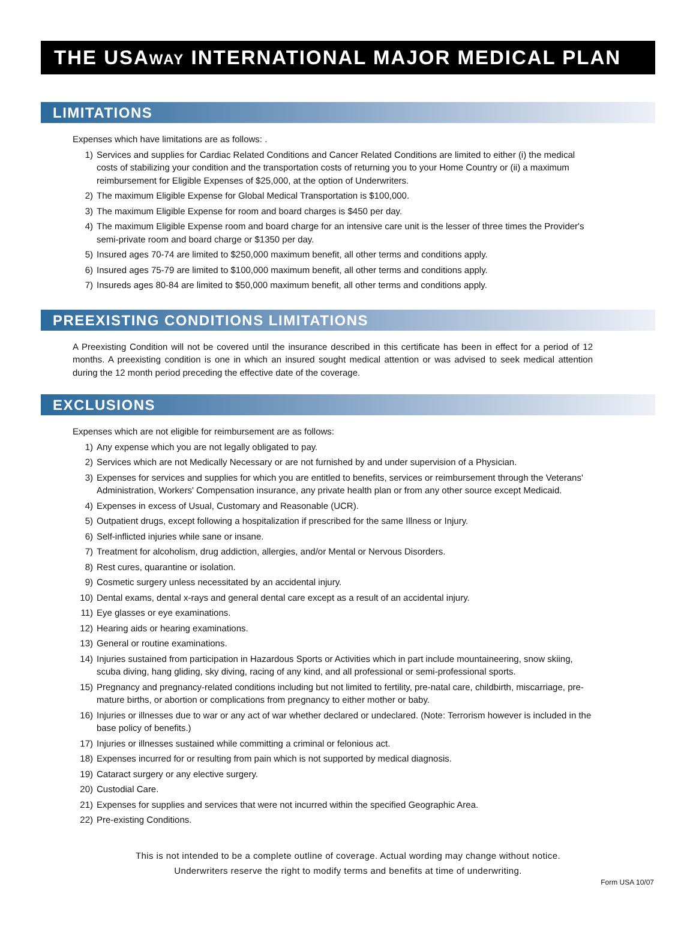THE USAWAY INTERNATIONAL MAJOR MEDICAL PLAN
LIMITATIONS
Expenses which have limitations are as follows: .
1) Services and supplies for Cardiac Related Conditions and Cancer Related Conditions are limited to either (i) the medical costs of stabilizing your condition and the transportation costs of returning you to your Home Country or (ii) a maximum reimbursement for Eligible Expenses of $25,000, at the option of Underwriters.
2) The maximum Eligible Expense for Global Medical Transportation is $100,000.
3) The maximum Eligible Expense for room and board charges is $450 per day.
4) The maximum Eligible Expense room and board charge for an intensive care unit is the lesser of three times the Provider's semi-private room and board charge or $1350 per day.
5) Insured ages 70-74 are limited to $250,000 maximum benefit, all other terms and conditions apply.
6) Insured ages 75-79 are limited to $100,000 maximum benefit, all other terms and conditions apply.
7) Insureds ages 80-84 are limited to $50,000 maximum benefit, all other terms and conditions apply.
PREEXISTING CONDITIONS LIMITATIONS
A Preexisting Condition will not be covered until the insurance described in this certificate has been in effect for a period of 12 months. A preexisting condition is one in which an insured sought medical attention or was advised to seek medical attention during the 12 month period preceding the effective date of the coverage.
EXCLUSIONS
Expenses which are not eligible for reimbursement are as follows:
1) Any expense which you are not legally obligated to pay.
2) Services which are not Medically Necessary or are not furnished by and under supervision of a Physician.
3) Expenses for services and supplies for which you are entitled to benefits, services or reimbursement through the Veterans' Administration, Workers' Compensation insurance, any private health plan or from any other source except Medicaid.
4) Expenses in excess of Usual, Customary and Reasonable (UCR).
5) Outpatient drugs, except following a hospitalization if prescribed for the same Illness or Injury.
6) Self-inflicted injuries while sane or insane.
7) Treatment for alcoholism, drug addiction, allergies, and/or Mental or Nervous Disorders.
8) Rest cures, quarantine or isolation.
9) Cosmetic surgery unless necessitated by an accidental injury.
10) Dental exams, dental x-rays and general dental care except as a result of an accidental injury.
11) Eye glasses or eye examinations.
12) Hearing aids or hearing examinations.
13) General or routine examinations.
14) Injuries sustained from participation in Hazardous Sports or Activities which in part include mountaineering, snow skiing, scuba diving, hang gliding, sky diving, racing of any kind, and all professional or semi-professional sports.
15) Pregnancy and pregnancy-related conditions including but not limited to fertility, pre-natal care, childbirth, miscarriage, pre-mature births, or abortion or complications from pregnancy to either mother or baby.
16) Injuries or illnesses due to war or any act of war whether declared or undeclared. (Note: Terrorism however is included in the base policy of benefits.)
17) Injuries or illnesses sustained while committing a criminal or felonious act.
18) Expenses incurred for or resulting from pain which is not supported by medical diagnosis.
19) Cataract surgery or any elective surgery.
20) Custodial Care.
21) Expenses for supplies and services that were not incurred within the specified Geographic Area.
22) Pre-existing Conditions.
This is not intended to be a complete outline of coverage. Actual wording may change without notice.
Underwriters reserve the right to modify terms and benefits at time of underwriting.
Form USA 10/07